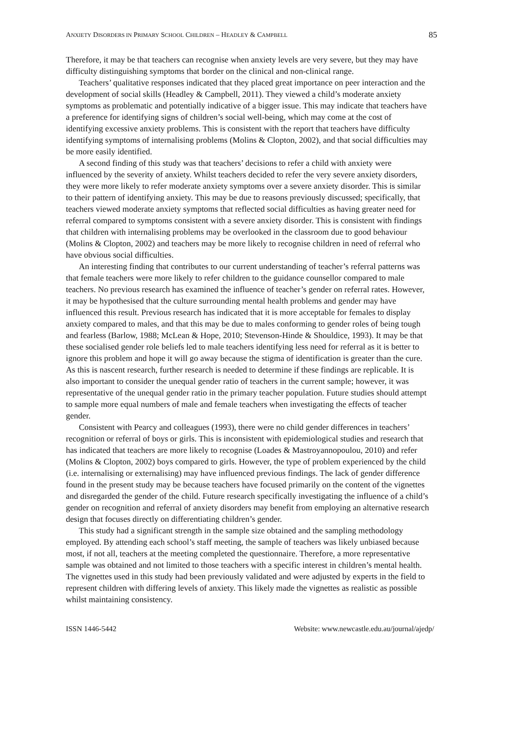ANXIETY DISORDERS IN PRIMARY SCHOOL CHILDREN – HEADLEY & CAMPBELL 85
Therefore, it may be that teachers can recognise when anxiety levels are very severe, but they may have difficulty distinguishing symptoms that border on the clinical and non-clinical range.
Teachers’ qualitative responses indicated that they placed great importance on peer interaction and the development of social skills (Headley & Campbell, 2011). They viewed a child’s moderate anxiety symptoms as problematic and potentially indicative of a bigger issue. This may indicate that teachers have a preference for identifying signs of children’s social well-being, which may come at the cost of identifying excessive anxiety problems. This is consistent with the report that teachers have difficulty identifying symptoms of internalising problems (Molins & Clopton, 2002), and that social difficulties may be more easily identified.
A second finding of this study was that teachers’ decisions to refer a child with anxiety were influenced by the severity of anxiety. Whilst teachers decided to refer the very severe anxiety disorders, they were more likely to refer moderate anxiety symptoms over a severe anxiety disorder. This is similar to their pattern of identifying anxiety. This may be due to reasons previously discussed; specifically, that teachers viewed moderate anxiety symptoms that reflected social difficulties as having greater need for referral compared to symptoms consistent with a severe anxiety disorder. This is consistent with findings that children with internalising problems may be overlooked in the classroom due to good behaviour (Molins & Clopton, 2002) and teachers may be more likely to recognise children in need of referral who have obvious social difficulties.
An interesting finding that contributes to our current understanding of teacher’s referral patterns was that female teachers were more likely to refer children to the guidance counsellor compared to male teachers. No previous research has examined the influence of teacher’s gender on referral rates. However, it may be hypothesised that the culture surrounding mental health problems and gender may have influenced this result. Previous research has indicated that it is more acceptable for females to display anxiety compared to males, and that this may be due to males conforming to gender roles of being tough and fearless (Barlow, 1988; McLean & Hope, 2010; Stevenson-Hinde & Shouldice, 1993). It may be that these socialised gender role beliefs led to male teachers identifying less need for referral as it is better to ignore this problem and hope it will go away because the stigma of identification is greater than the cure. As this is nascent research, further research is needed to determine if these findings are replicable. It is also important to consider the unequal gender ratio of teachers in the current sample; however, it was representative of the unequal gender ratio in the primary teacher population. Future studies should attempt to sample more equal numbers of male and female teachers when investigating the effects of teacher gender.
Consistent with Pearcy and colleagues (1993), there were no child gender differences in teachers’ recognition or referral of boys or girls. This is inconsistent with epidemiological studies and research that has indicated that teachers are more likely to recognise (Loades & Mastroyannopoulou, 2010) and refer (Molins & Clopton, 2002) boys compared to girls. However, the type of problem experienced by the child (i.e. internalising or externalising) may have influenced previous findings. The lack of gender difference found in the present study may be because teachers have focused primarily on the content of the vignettes and disregarded the gender of the child. Future research specifically investigating the influence of a child’s gender on recognition and referral of anxiety disorders may benefit from employing an alternative research design that focuses directly on differentiating children’s gender.
This study had a significant strength in the sample size obtained and the sampling methodology employed. By attending each school’s staff meeting, the sample of teachers was likely unbiased because most, if not all, teachers at the meeting completed the questionnaire. Therefore, a more representative sample was obtained and not limited to those teachers with a specific interest in children’s mental health. The vignettes used in this study had been previously validated and were adjusted by experts in the field to represent children with differing levels of anxiety. This likely made the vignettes as realistic as possible whilst maintaining consistency.
ISSN 1446-5442 Website: www.newcastle.edu.au/journal/ajedp/